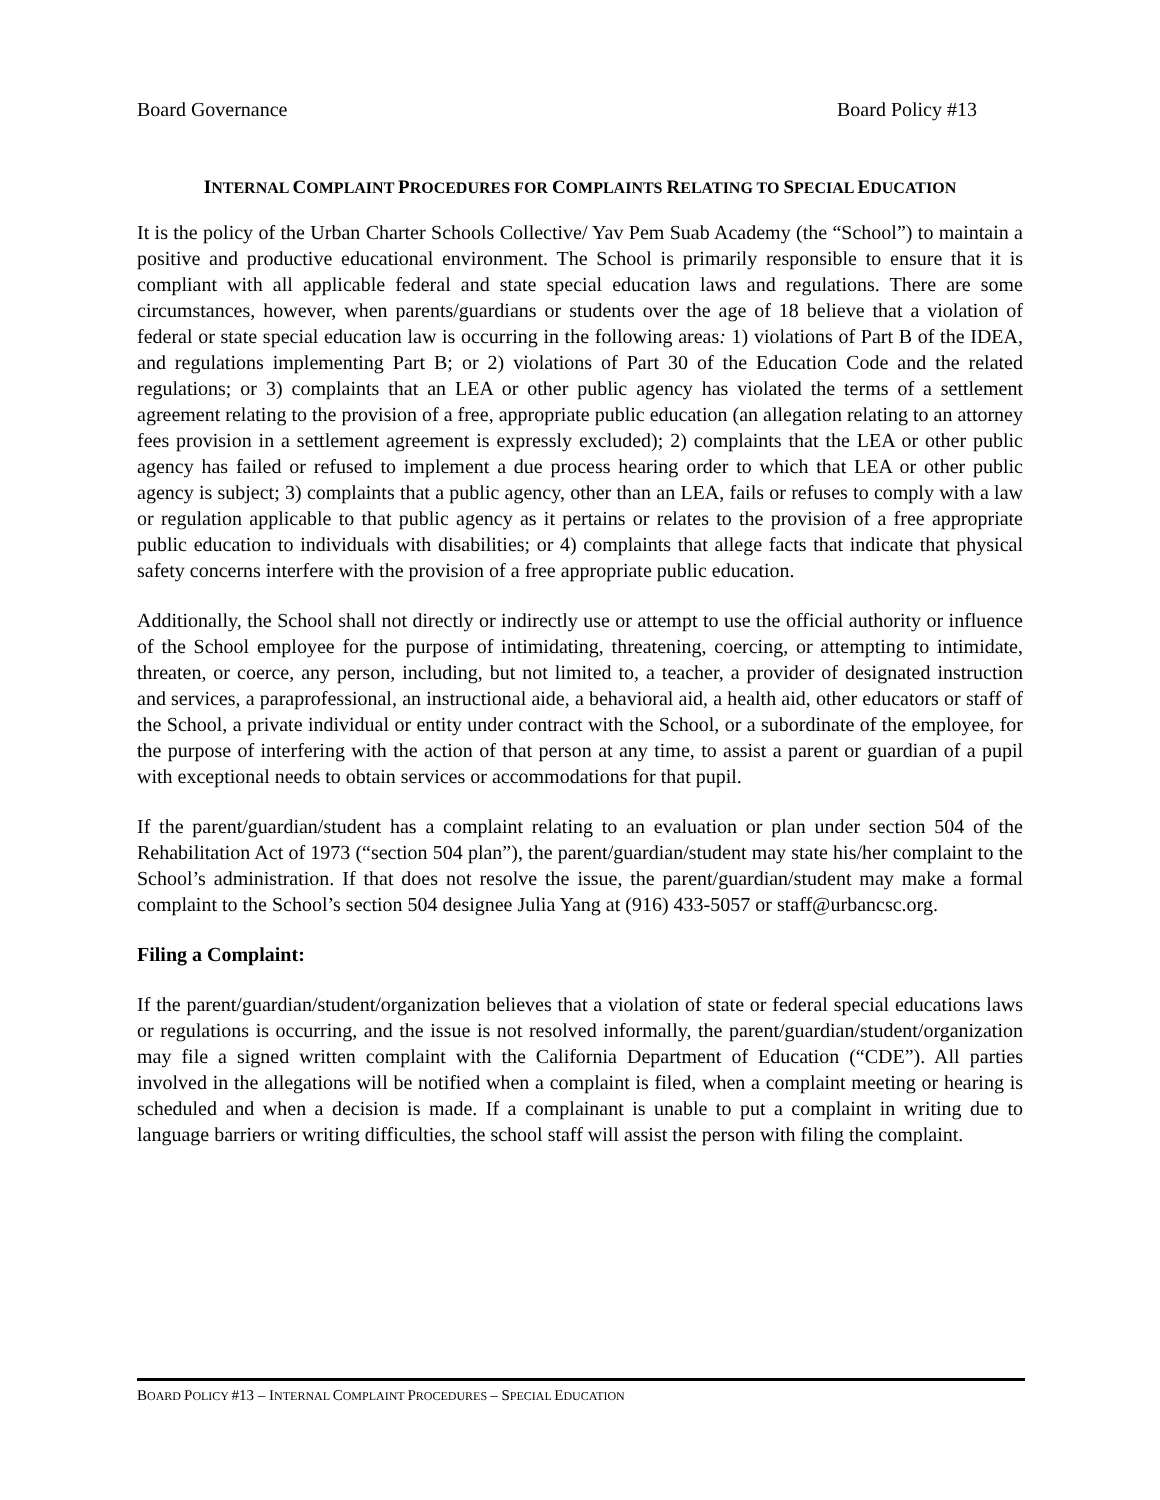Board Governance Board Policy #13
INTERNAL COMPLAINT PROCEDURES FOR COMPLAINTS RELATING TO SPECIAL EDUCATION
It is the policy of the Urban Charter Schools Collective/ Yav Pem Suab Academy (the “School”) to maintain a positive and productive educational environment. The School is primarily responsible to ensure that it is compliant with all applicable federal and state special education laws and regulations. There are some circumstances, however, when parents/guardians or students over the age of 18 believe that a violation of federal or state special education law is occurring in the following areas: 1) violations of Part B of the IDEA, and regulations implementing Part B; or 2) violations of Part 30 of the Education Code and the related regulations; or 3) complaints that an LEA or other public agency has violated the terms of a settlement agreement relating to the provision of a free, appropriate public education (an allegation relating to an attorney fees provision in a settlement agreement is expressly excluded); 2) complaints that the LEA or other public agency has failed or refused to implement a due process hearing order to which that LEA or other public agency is subject; 3) complaints that a public agency, other than an LEA, fails or refuses to comply with a law or regulation applicable to that public agency as it pertains or relates to the provision of a free appropriate public education to individuals with disabilities; or 4) complaints that allege facts that indicate that physical safety concerns interfere with the provision of a free appropriate public education.
Additionally, the School shall not directly or indirectly use or attempt to use the official authority or influence of the School employee for the purpose of intimidating, threatening, coercing, or attempting to intimidate, threaten, or coerce, any person, including, but not limited to, a teacher, a provider of designated instruction and services, a paraprofessional, an instructional aide, a behavioral aid, a health aid, other educators or staff of the School, a private individual or entity under contract with the School, or a subordinate of the employee, for the purpose of interfering with the action of that person at any time, to assist a parent or guardian of a pupil with exceptional needs to obtain services or accommodations for that pupil.
If the parent/guardian/student has a complaint relating to an evaluation or plan under section 504 of the Rehabilitation Act of 1973 (“section 504 plan”), the parent/guardian/student may state his/her complaint to the School’s administration. If that does not resolve the issue, the parent/guardian/student may make a formal complaint to the School’s section 504 designee Julia Yang at (916) 433-5057 or staff@urbancsc.org.
Filing a Complaint:
If the parent/guardian/student/organization believes that a violation of state or federal special educations laws or regulations is occurring, and the issue is not resolved informally, the parent/guardian/student/organization may file a signed written complaint with the California Department of Education (“CDE”). All parties involved in the allegations will be notified when a complaint is filed, when a complaint meeting or hearing is scheduled and when a decision is made. If a complainant is unable to put a complaint in writing due to language barriers or writing difficulties, the school staff will assist the person with filing the complaint.
BOARD POLICY #13 – INTERNAL COMPLAINT PROCEDURES – SPECIAL EDUCATION